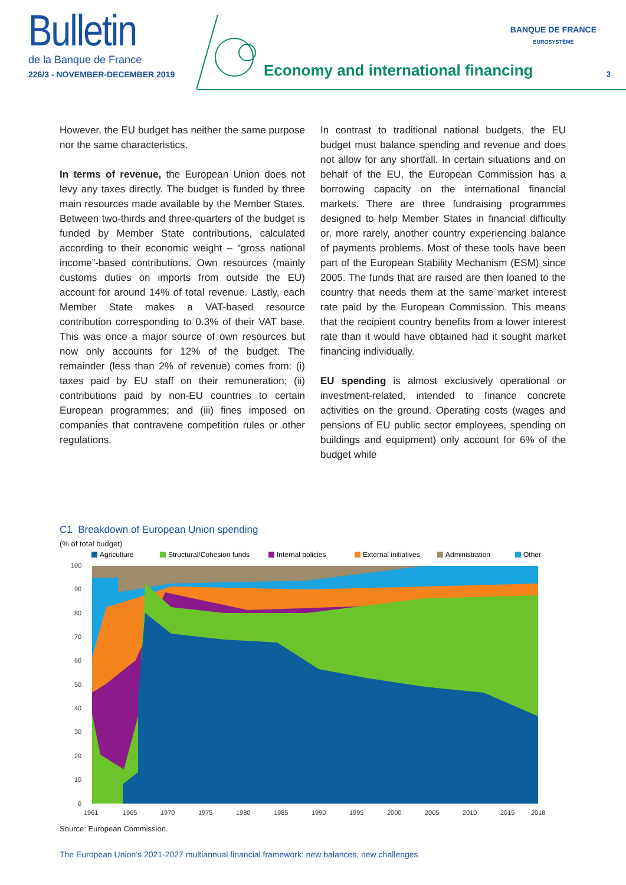Bulletin
de la Banque de France
226/3 - NOVEMBER-DECEMBER 2019
Economy and international financing
BANQUE DE FRANCE
EUROSYSTÈME
3
However, the EU budget has neither the same purpose nor the same characteristics.
In terms of revenue, the European Union does not levy any taxes directly. The budget is funded by three main resources made available by the Member States. Between two-thirds and three-quarters of the budget is funded by Member State contributions, calculated according to their economic weight – “gross national income”-based contributions. Own resources (mainly customs duties on imports from outside the EU) account for around 14% of total revenue. Lastly, each Member State makes a VAT-based resource contribution corresponding to 0.3% of their VAT base. This was once a major source of own resources but now only accounts for 12% of the budget. The remainder (less than 2% of revenue) comes from: (i) taxes paid by EU staff on their remuneration; (ii) contributions paid by non-EU countries to certain European programmes; and (iii) fines imposed on companies that contravene competition rules or other regulations.
In contrast to traditional national budgets, the EU budget must balance spending and revenue and does not allow for any shortfall. In certain situations and on behalf of the EU, the European Commission has a borrowing capacity on the international financial markets. There are three fundraising programmes designed to help Member States in financial difficulty or, more rarely, another country experiencing balance of payments problems. Most of these tools have been part of the European Stability Mechanism (ESM) since 2005. The funds that are raised are then loaned to the country that needs them at the same market interest rate paid by the European Commission. This means that the recipient country benefits from a lower interest rate than it would have obtained had it sought market financing individually.
EU spending is almost exclusively operational or investment-related, intended to finance concrete activities on the ground. Operating costs (wages and pensions of EU public sector employees, spending on buildings and equipment) only account for 6% of the budget while
C1 Breakdown of European Union spending
(% of total budget)
Agriculture
Structural/Cohesion funds
Internal policies
External initiatives
Administration
Other
0
10
20
30
40
50
60
70
80
90
100
1961
1965
1970
1975
1980
1985
1990
1995
2000
2005
2010
2015
2018
Source: European Commission.
The European Union’s 2021-2027 multiannual financial framework: new balances, new challenges